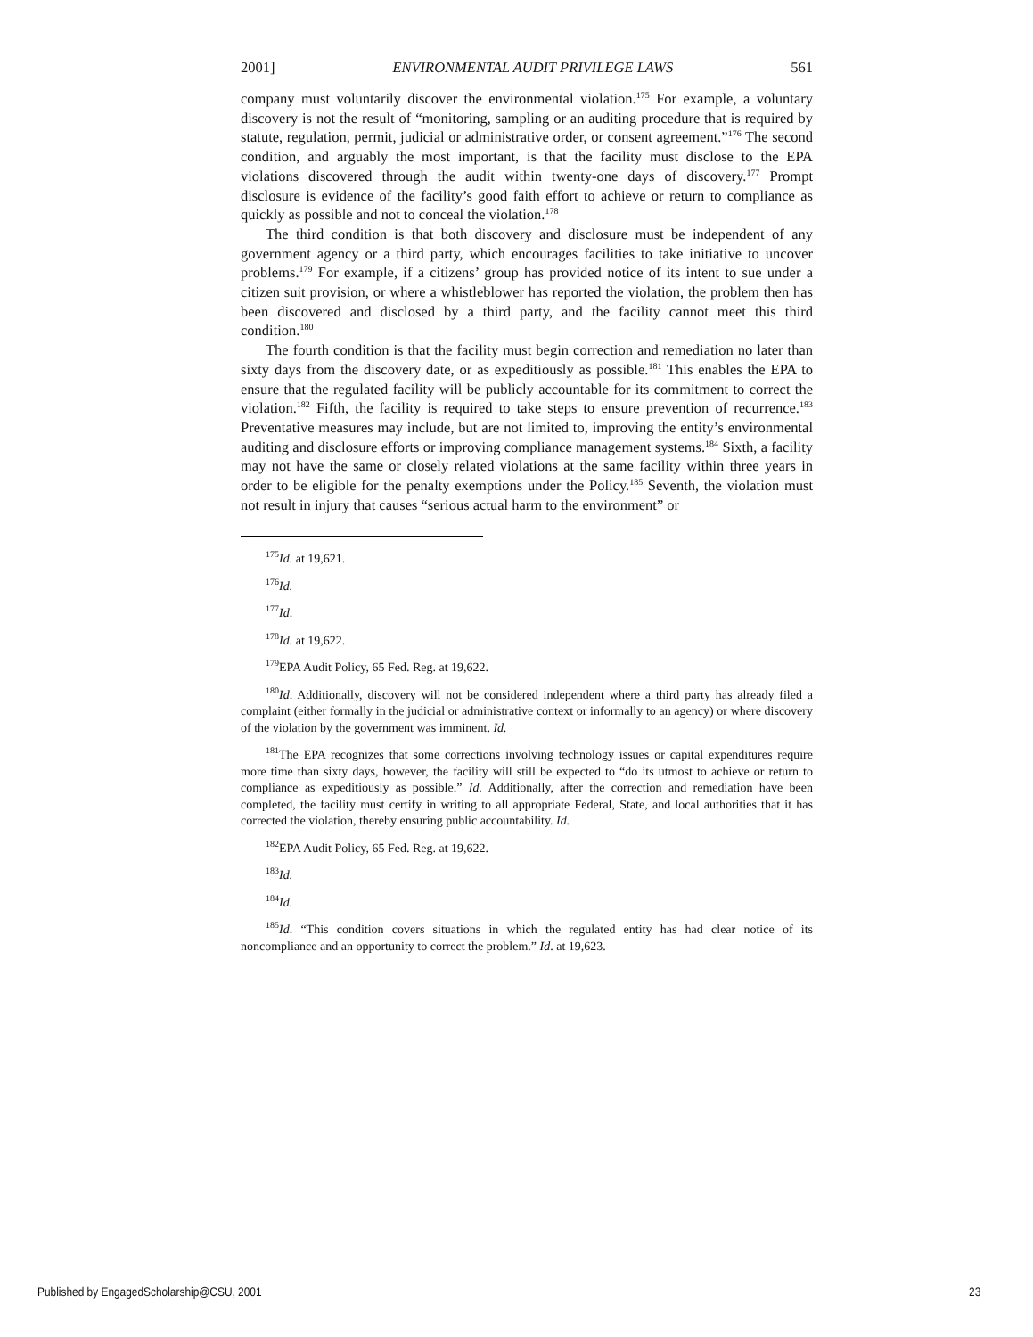2001] ENVIRONMENTAL AUDIT PRIVILEGE LAWS 561
company must voluntarily discover the environmental violation.<sup>175</sup> For example, a voluntary discovery is not the result of “monitoring, sampling or an auditing procedure that is required by statute, regulation, permit, judicial or administrative order, or consent agreement.”<sup>176</sup> The second condition, and arguably the most important, is that the facility must disclose to the EPA violations discovered through the audit within twenty-one days of discovery.<sup>177</sup> Prompt disclosure is evidence of the facility’s good faith effort to achieve or return to compliance as quickly as possible and not to conceal the violation.<sup>178</sup>
The third condition is that both discovery and disclosure must be independent of any government agency or a third party, which encourages facilities to take initiative to uncover problems.<sup>179</sup> For example, if a citizens’ group has provided notice of its intent to sue under a citizen suit provision, or where a whistleblower has reported the violation, the problem then has been discovered and disclosed by a third party, and the facility cannot meet this third condition.<sup>180</sup>
The fourth condition is that the facility must begin correction and remediation no later than sixty days from the discovery date, or as expeditiously as possible.<sup>181</sup> This enables the EPA to ensure that the regulated facility will be publicly accountable for its commitment to correct the violation.<sup>182</sup> Fifth, the facility is required to take steps to ensure prevention of recurrence.<sup>183</sup> Preventative measures may include, but are not limited to, improving the entity’s environmental auditing and disclosure efforts or improving compliance management systems.<sup>184</sup> Sixth, a facility may not have the same or closely related violations at the same facility within three years in order to be eligible for the penalty exemptions under the Policy.<sup>185</sup> Seventh, the violation must not result in injury that causes “serious actual harm to the environment” or
<sup>175</sup> Id. at 19,621.
<sup>176</sup> Id.
<sup>177</sup> Id.
<sup>178</sup> Id. at 19,622.
<sup>179</sup> EPA Audit Policy, 65 Fed. Reg. at 19,622.
<sup>180</sup> Id. Additionally, discovery will not be considered independent where a third party has already filed a complaint (either formally in the judicial or administrative context or informally to an agency) or where discovery of the violation by the government was imminent. Id.
<sup>181</sup> The EPA recognizes that some corrections involving technology issues or capital expenditures require more time than sixty days, however, the facility will still be expected to “do its utmost to achieve or return to compliance as expeditiously as possible.” Id. Additionally, after the correction and remediation have been completed, the facility must certify in writing to all appropriate Federal, State, and local authorities that it has corrected the violation, thereby ensuring public accountability. Id.
<sup>182</sup> EPA Audit Policy, 65 Fed. Reg. at 19,622.
<sup>183</sup> Id.
<sup>184</sup> Id.
<sup>185</sup> Id. “This condition covers situations in which the regulated entity has had clear notice of its noncompliance and an opportunity to correct the problem.” Id. at 19,623.
Published by EngagedScholarship@CSU, 2001 23